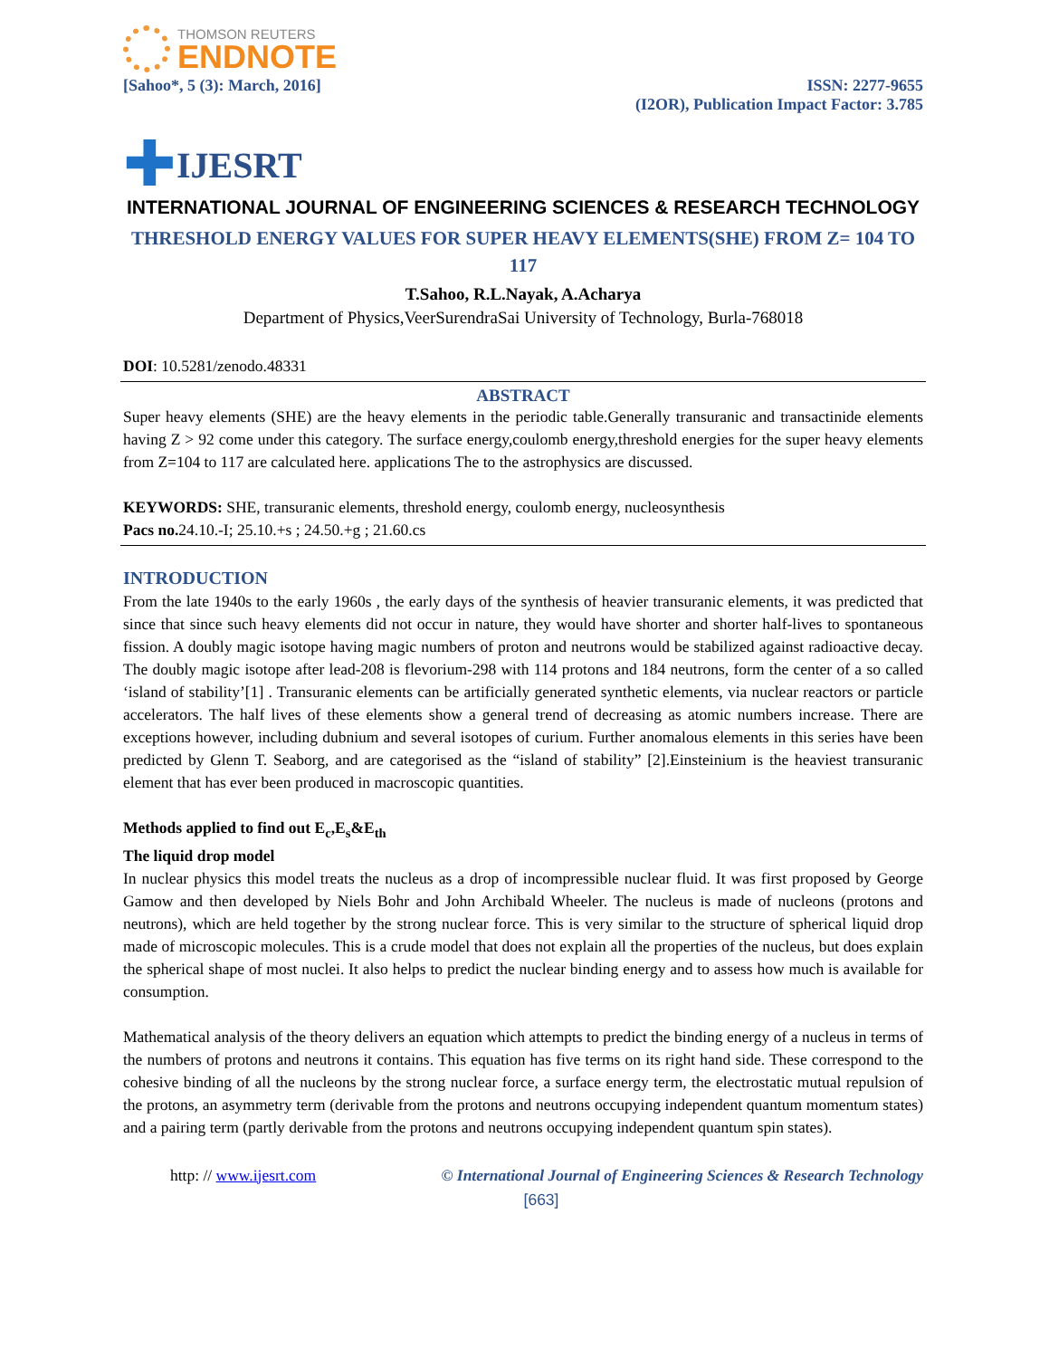THOMSON REUTERS
ENDNOTE
[Sahoo*, 5 (3): March, 2016] ISSN: 2277-9655
(I2OR), Publication Impact Factor: 3.785
✚ IJESRT
INTERNATIONAL JOURNAL OF ENGINEERING SCIENCES & RESEARCH TECHNOLOGY
THRESHOLD ENERGY VALUES FOR SUPER HEAVY ELEMENTS(SHE) FROM Z= 104 TO 117
T.Sahoo, R.L.Nayak, A.Acharya
Department of Physics,VeerSurendraSai University of Technology, Burla-768018
DOI: 10.5281/zenodo.48331
ABSTRACT
Super heavy elements (SHE) are the heavy elements in the periodic table.Generally transuranic and transactinide elements having Z > 92 come under this category. The surface energy,coulomb energy,threshold energies for the super heavy elements from Z=104 to 117 are calculated here. applications The to the astrophysics are discussed.
KEYWORDS: SHE, transuranic elements, threshold energy, coulomb energy, nucleosynthesis
Pacs no. 24.10.-I; 25.10.+s ; 24.50.+g ; 21.60.cs
INTRODUCTION
From the late 1940s to the early 1960s , the early days of the synthesis of heavier transuranic elements, it was predicted that since that since such heavy elements did not occur in nature, they would have shorter and shorter half-lives to spontaneous fission. A doubly magic isotope having magic numbers of proton and neutrons would be stabilized against radioactive decay. The doubly magic isotope after lead-208 is flevorium-298 with 114 protons and 184 neutrons, form the center of a so called ‘island of stability’[1] . Transuranic elements can be artificially generated synthetic elements, via nuclear reactors or particle accelerators. The half lives of these elements show a general trend of decreasing as atomic numbers increase. There are exceptions however, including dubnium and several isotopes of curium. Further anomalous elements in this series have been predicted by Glenn T. Seaborg, and are categorised as the “island of stability” [2].Einsteinium is the heaviest transuranic element that has ever been produced in macroscopic quantities.
Methods applied to find out E<sub>c</sub>,E<sub>s</sub>&E<sub>th</sub>
The liquid drop model
In nuclear physics this model treats the nucleus as a drop of incompressible nuclear fluid. It was first proposed by George Gamow and then developed by Niels Bohr and John Archibald Wheeler. The nucleus is made of nucleons (protons and neutrons), which are held together by the strong nuclear force. This is very similar to the structure of spherical liquid drop made of microscopic molecules. This is a crude model that does not explain all the properties of the nucleus, but does explain the spherical shape of most nuclei. It also helps to predict the nuclear binding energy and to assess how much is available for consumption.
Mathematical analysis of the theory delivers an equation which attempts to predict the binding energy of a nucleus in terms of the numbers of protons and neutrons it contains. This equation has five terms on its right hand side. These correspond to the cohesive binding of all the nucleons by the strong nuclear force, a surface energy term, the electrostatic mutual repulsion of the protons, an asymmetry term (derivable from the protons and neutrons occupying independent quantum momentum states) and a pairing term (partly derivable from the protons and neutrons occupying independent quantum spin states).
http: // www.ijesrt.com © International Journal of Engineering Sciences & Research Technology
[663]